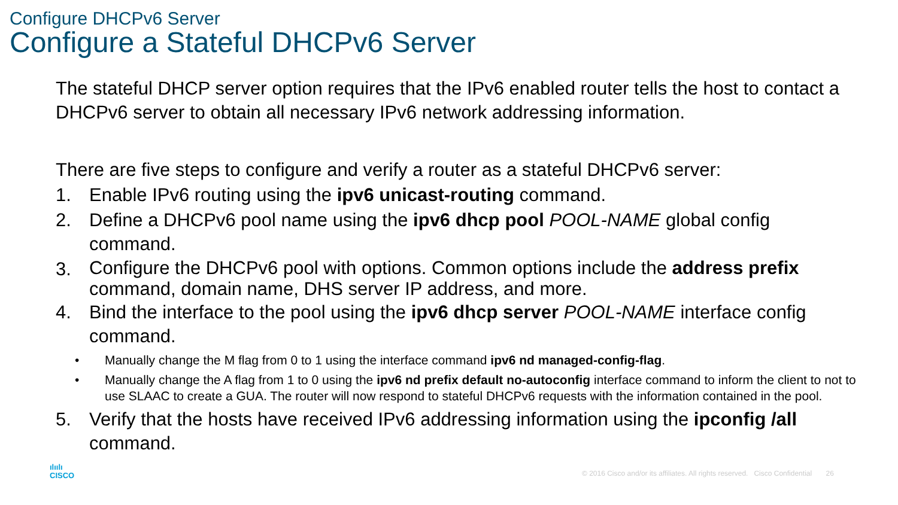Configure DHCPv6 Server
Configure a Stateful DHCPv6 Server
The stateful DHCP server option requires that the IPv6 enabled router tells the host to contact a DHCPv6 server to obtain all necessary IPv6 network addressing information.
There are five steps to configure and verify a router as a stateful DHCPv6 server:
1. Enable IPv6 routing using the ipv6 unicast-routing command.
2. Define a DHCPv6 pool name using the ipv6 dhcp pool POOL-NAME global config command.
3. Configure the DHCPv6 pool with options. Common options include the address prefix command, domain name, DHS server IP address, and more.
4. Bind the interface to the pool using the ipv6 dhcp server POOL-NAME interface config command.
• Manually change the M flag from 0 to 1 using the interface command ipv6 nd managed-config-flag.
• Manually change the A flag from 1 to 0 using the ipv6 nd prefix default no-autoconfig interface command to inform the client to not to use SLAAC to create a GUA. The router will now respond to stateful DHCPv6 requests with the information contained in the pool.
5. Verify that the hosts have received IPv6 addressing information using the ipconfig /all command.
ılıılı
CISCO
© 2016 Cisco and/or its affiliates. All rights reserved. Cisco Confidential 26